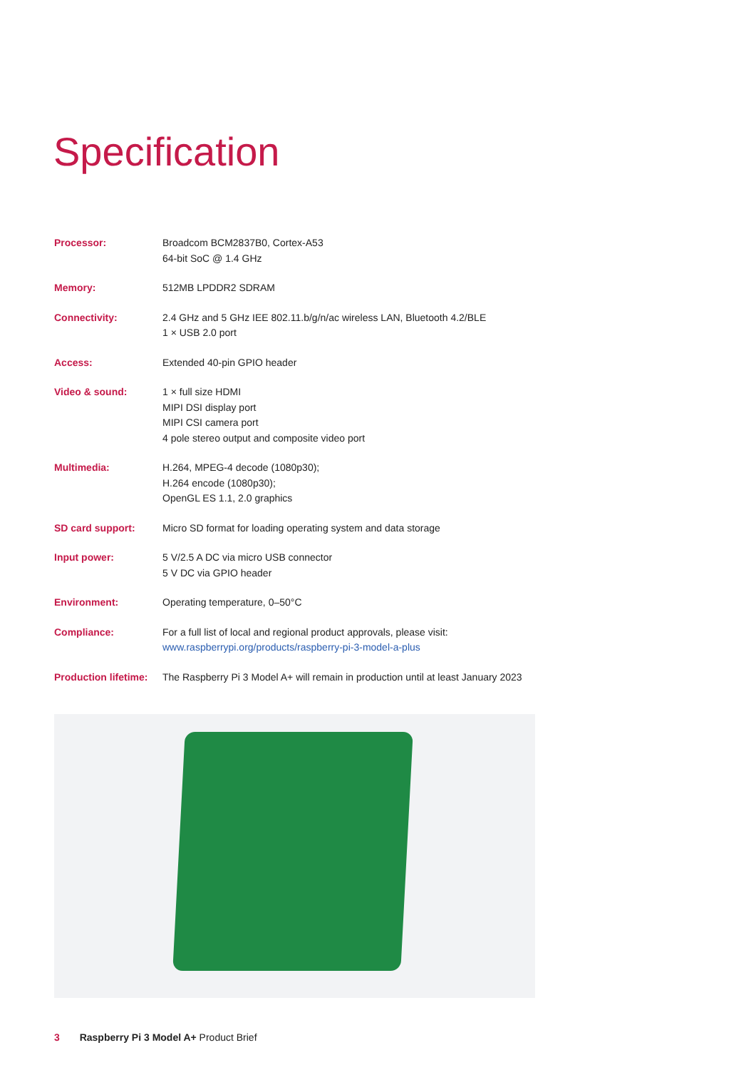Specification
| Processor: | Broadcom BCM2837B0, Cortex-A53 64-bit SoC @ 1.4 GHz |
| Memory: | 512MB LPDDR2 SDRAM |
| Connectivity: | 2.4 GHz and 5 GHz IEE 802.11.b/g/n/ac wireless LAN, Bluetooth 4.2/BLE 1 × USB 2.0 port |
| Access: | Extended 40-pin GPIO header |
| Video & sound: | 1 × full size HDMI MIPI DSI display port MIPI CSI camera port 4 pole stereo output and composite video port |
| Multimedia: | H.264, MPEG-4 decode (1080p30); H.264 encode (1080p30); OpenGL ES 1.1, 2.0 graphics |
| SD card support: | Micro SD format for loading operating system and data storage |
| Input power: | 5 V/2.5 A DC via micro USB connector 5 V DC via GPIO header |
| Environment: | Operating temperature, 0–50°C |
| Compliance: | For a full list of local and regional product approvals, please visit: www.raspberrypi.org/products/raspberry-pi-3-model-a-plus |
| Production lifetime: | The Raspberry Pi 3 Model A+ will remain in production until at least January 2023 |
3 Raspberry Pi 3 Model A+ Product Brief